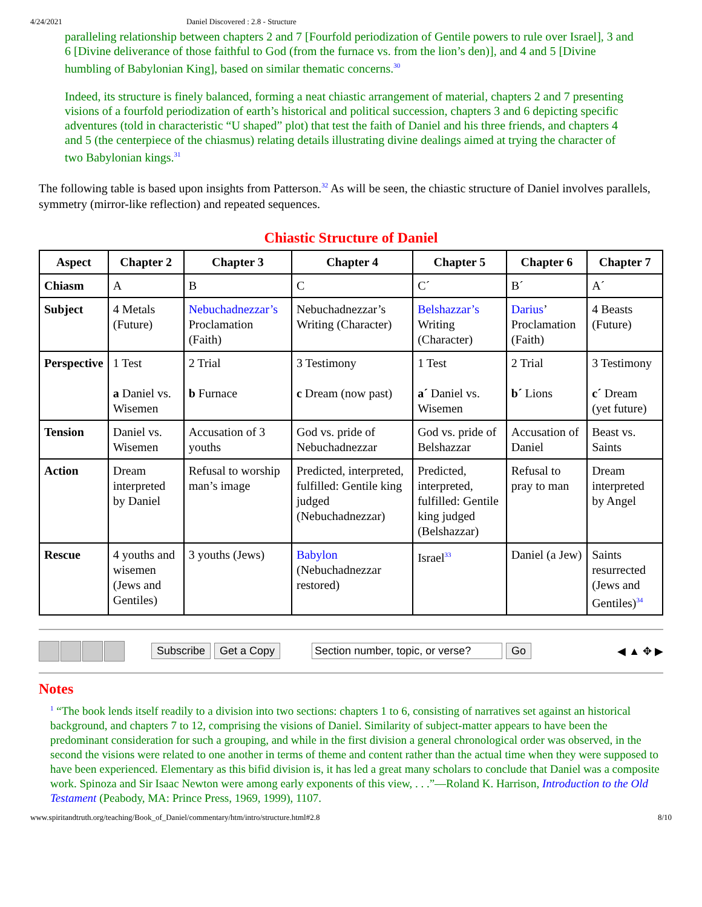4/24/2021 Daniel Discovered : 2.8 - Structure
paralleling relationship between chapters 2 and 7 [Fourfold periodization of Gentile powers to rule over Israel], 3 and 6 [Divine deliverance of those faithful to God (from the furnace vs. from the lion’s den)], and 4 and 5 [Divine humbling of Babylonian King], based on similar thematic concerns.<sup>30</sup>
Indeed, its structure is finely balanced, forming a neat chiastic arrangement of material, chapters 2 and 7 presenting visions of a fourfold periodization of earth’s historical and political succession, chapters 3 and 6 depicting specific adventures (told in characteristic “U shaped” plot) that test the faith of Daniel and his three friends, and chapters 4 and 5 (the centerpiece of the chiasmus) relating details illustrating divine dealings aimed at trying the character of two Babylonian kings.<sup>31</sup>
The following table is based upon insights from Patterson.<sup>32</sup> As will be seen, the chiastic structure of Daniel involves parallels, symmetry (mirror-like reflection) and repeated sequences.
Chiastic Structure of Daniel
| Aspect | Chapter 2 | Chapter 3 | Chapter 4 | Chapter 5 | Chapter 6 | Chapter 7 |
| --- | --- | --- | --- | --- | --- | --- |
| Chiasm | A | B | C | C´ | B´ | A´ |
| Subject | 4 Metals (Future) | Nebuchadnezzar’s Proclamation (Faith) | Nebuchadnezzar’s Writing (Character) | Belshazzar’s Writing (Character) | Darius ’ Proclamation (Faith) | 4 Beasts (Future) |
| Perspective | 1 Test a Daniel vs. Wisemen | 2 Trial b Furnace | 3 Testimony c Dream (now past) | 1 Test a´ Daniel vs. Wisemen | 2 Trial b´ Lions | 3 Testimony c´ Dream (yet future) |
| Tension | Daniel vs. Wisemen | Accusation of 3 youths | God vs. pride of Nebuchadnezzar | God vs. pride of Belshazzar | Accusation of Daniel | Beast vs. Saints |
| Action | Dream interpreted by Daniel | Refusal to worship man’s image | Predicted, interpreted, fulfilled: Gentile king judged (Nebuchadnezzar) | Predicted, interpreted, fulfilled: Gentile king judged (Belshazzar) | Refusal to pray to man | Dream interpreted by Angel |
| Rescue | 4 youths and wisemen (Jews and Gentiles) | 3 youths (Jews) | Babylon (Nebuchadnezzar restored) | Israel<sup>33</sup> | Daniel (a Jew) | Saints resurrected (Jews and Gentiles)<sup>34</sup> |
Subscribe Get a Copy Section number, topic, or verse? Go ◀ ▲ ✥ ▶
Notes
<sup>1</sup> “The book lends itself readily to a division into two sections: chapters 1 to 6, consisting of narratives set against an historical background, and chapters 7 to 12, comprising the visions of Daniel. Similarity of subject-matter appears to have been the predominant consideration for such a grouping, and while in the first division a general chronological order was observed, in the second the visions were related to one another in terms of theme and content rather than the actual time when they were supposed to have been experienced. Elementary as this bifid division is, it has led a great many scholars to conclude that Daniel was a composite work. Spinoza and Sir Isaac Newton were among early exponents of this view, . . .”—Roland K. Harrison, Introduction to the Old Testament (Peabody, MA: Prince Press, 1969, 1999), 1107.
www.spiritandtruth.org/teaching/Book_of_Daniel/commentary/htm/intro/structure.html#2.8 8/10